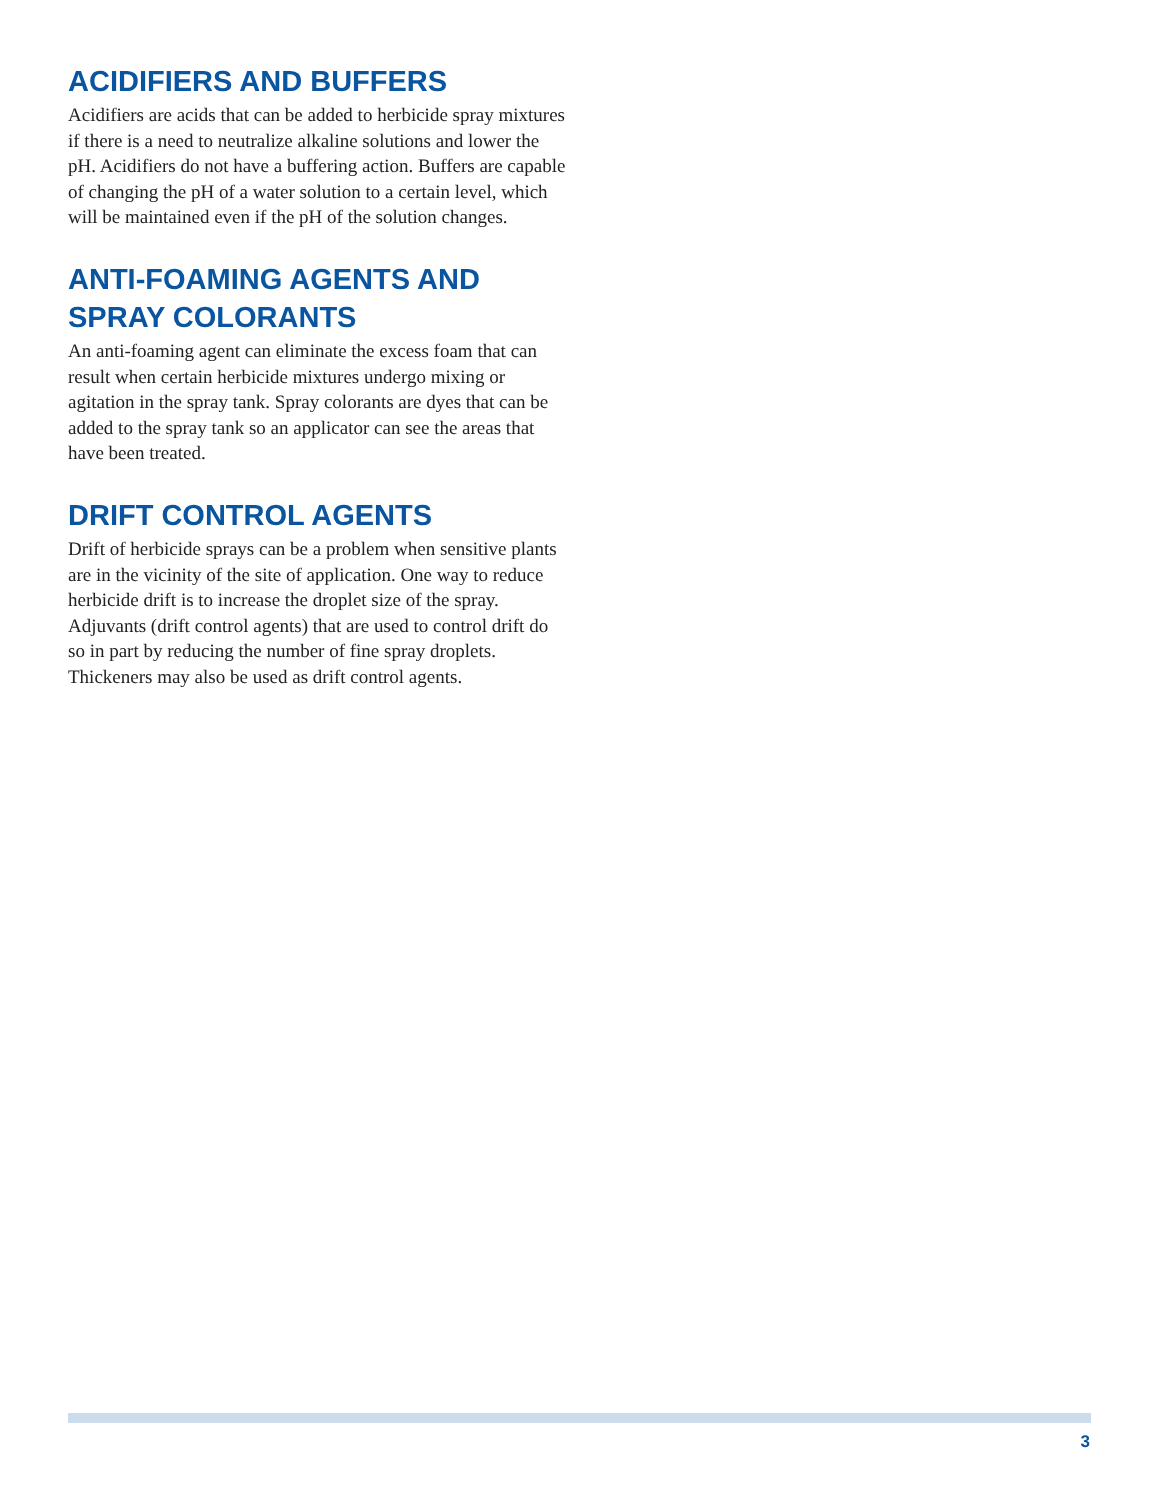ACIDIFIERS AND BUFFERS
Acidifiers are acids that can be added to herbicide spray mixtures if there is a need to neutralize alkaline solutions and lower the pH. Acidifiers do not have a buffering action. Buffers are capable of changing the pH of a water solution to a certain level, which will be maintained even if the pH of the solution changes.
ANTI-FOAMING AGENTS AND SPRAY COLORANTS
An anti-foaming agent can eliminate the excess foam that can result when certain herbicide mixtures undergo mixing or agitation in the spray tank. Spray colorants are dyes that can be added to the spray tank so an applicator can see the areas that have been treated.
DRIFT CONTROL AGENTS
Drift of herbicide sprays can be a problem when sensitive plants are in the vicinity of the site of application. One way to reduce herbicide drift is to increase the droplet size of the spray. Adjuvants (drift control agents) that are used to control drift do so in part by reducing the number of fine spray droplets. Thickeners may also be used as drift control agents.
3